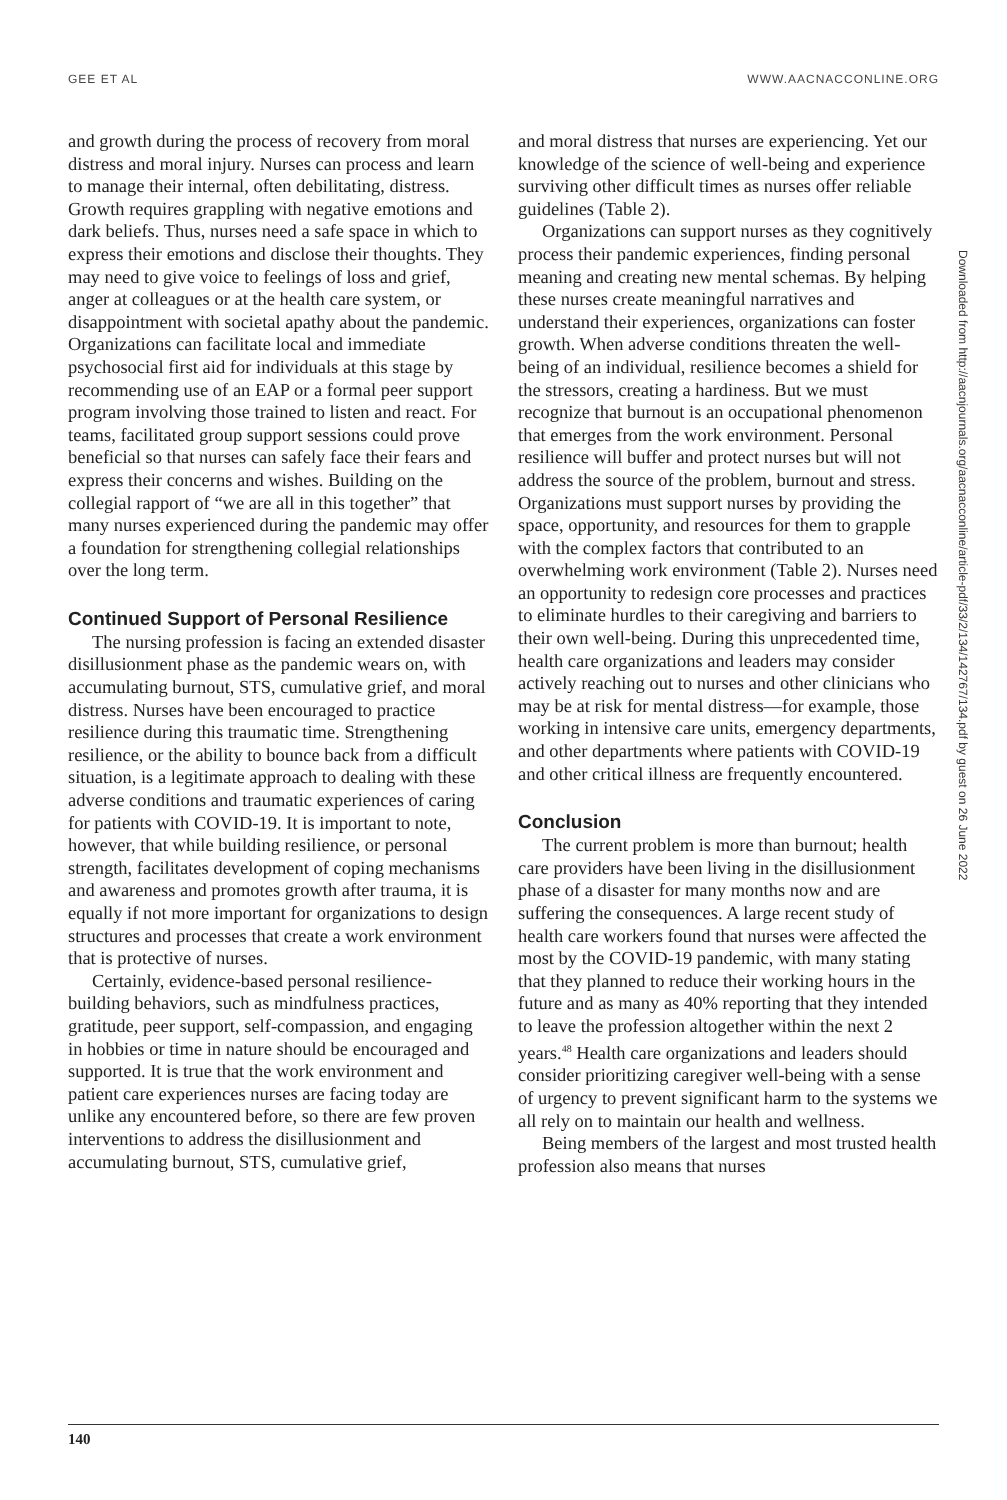GEE ET AL WWW.AACNACCONLINE.ORG
and growth during the process of recovery from moral distress and moral injury. Nurses can process and learn to manage their internal, often debilitating, distress. Growth requires grappling with negative emotions and dark beliefs. Thus, nurses need a safe space in which to express their emotions and disclose their thoughts. They may need to give voice to feelings of loss and grief, anger at colleagues or at the health care system, or disappointment with societal apathy about the pandemic. Organizations can facilitate local and immediate psychosocial first aid for individuals at this stage by recommending use of an EAP or a formal peer support program involving those trained to listen and react. For teams, facilitated group support sessions could prove beneficial so that nurses can safely face their fears and express their concerns and wishes. Building on the collegial rapport of “we are all in this together” that many nurses experienced during the pandemic may offer a foundation for strengthening collegial relationships over the long term.
Continued Support of Personal Resilience
The nursing profession is facing an extended disaster disillusionment phase as the pandemic wears on, with accumulating burnout, STS, cumulative grief, and moral distress. Nurses have been encouraged to practice resilience during this traumatic time. Strengthening resilience, or the ability to bounce back from a difficult situation, is a legitimate approach to dealing with these adverse conditions and traumatic experiences of caring for patients with COVID-19. It is important to note, however, that while building resilience, or personal strength, facilitates development of coping mechanisms and awareness and promotes growth after trauma, it is equally if not more important for organizations to design structures and processes that create a work environment that is protective of nurses.
Certainly, evidence-based personal resilience-building behaviors, such as mindfulness practices, gratitude, peer support, self-compassion, and engaging in hobbies or time in nature should be encouraged and supported. It is true that the work environment and patient care experiences nurses are facing today are unlike any encountered before, so there are few proven interventions to address the disillusionment and accumulating burnout, STS, cumulative grief,
and moral distress that nurses are experiencing. Yet our knowledge of the science of well-being and experience surviving other difficult times as nurses offer reliable guidelines (Table 2).
Organizations can support nurses as they cognitively process their pandemic experiences, finding personal meaning and creating new mental schemas. By helping these nurses create meaningful narratives and understand their experiences, organizations can foster growth. When adverse conditions threaten the well-being of an individual, resilience becomes a shield for the stressors, creating a hardiness. But we must recognize that burnout is an occupational phenomenon that emerges from the work environment. Personal resilience will buffer and protect nurses but will not address the source of the problem, burnout and stress. Organizations must support nurses by providing the space, opportunity, and resources for them to grapple with the complex factors that contributed to an overwhelming work environment (Table 2). Nurses need an opportunity to redesign core processes and practices to eliminate hurdles to their caregiving and barriers to their own well-being. During this unprecedented time, health care organizations and leaders may consider actively reaching out to nurses and other clinicians who may be at risk for mental distress—for example, those working in intensive care units, emergency departments, and other departments where patients with COVID-19 and other critical illness are frequently encountered.
Conclusion
The current problem is more than burnout; health care providers have been living in the disillusionment phase of a disaster for many months now and are suffering the consequences. A large recent study of health care workers found that nurses were affected the most by the COVID-19 pandemic, with many stating that they planned to reduce their working hours in the future and as many as 40% reporting that they intended to leave the profession altogether within the next 2 years.<sup>48</sup> Health care organizations and leaders should consider prioritizing caregiver well-being with a sense of urgency to prevent significant harm to the systems we all rely on to maintain our health and wellness.
Being members of the largest and most trusted health profession also means that nurses
Downloaded from http://aacnjournals.org/aacnacconline/article-pdf/33/2/134/142767/134.pdf by guest on 26 June 2022
140